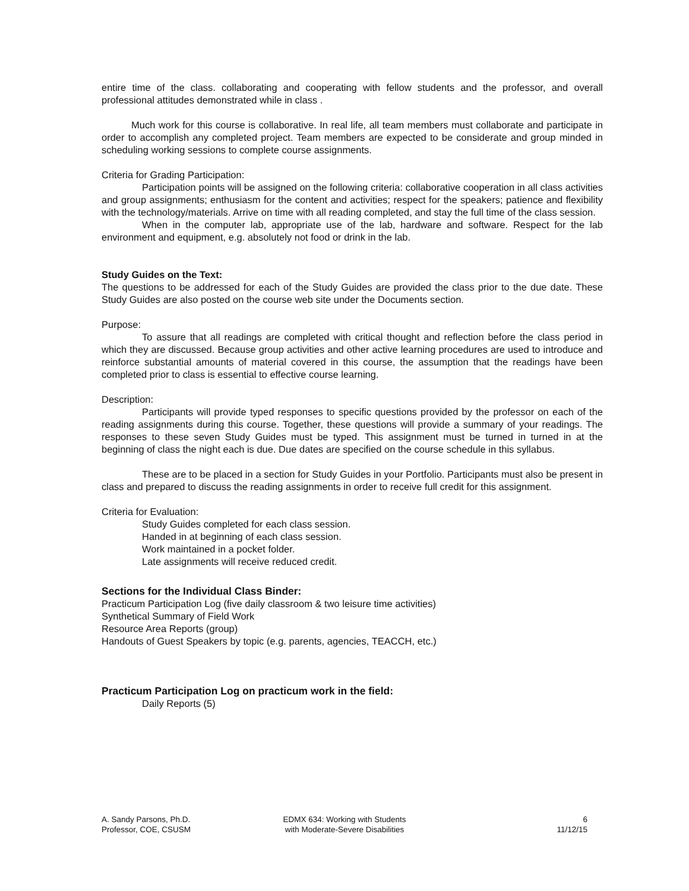entire time of the class. collaborating and cooperating with fellow students and the professor, and overall professional attitudes demonstrated while in class .
Much work for this course is collaborative. In real life, all team members must collaborate and participate in order to accomplish any completed project. Team members are expected to be considerate and group minded in scheduling working sessions to complete course assignments.
Criteria for Grading Participation:
Participation points will be assigned on the following criteria: collaborative cooperation in all class activities and group assignments; enthusiasm for the content and activities; respect for the speakers; patience and flexibility with the technology/materials. Arrive on time with all reading completed, and stay the full time of the class session.
When in the computer lab, appropriate use of the lab, hardware and software. Respect for the lab environment and equipment, e.g. absolutely not food or drink in the lab.
Study Guides on the Text:
The questions to be addressed for each of the Study Guides are provided the class prior to the due date. These Study Guides are also posted on the course web site under the Documents section.
Purpose:
To assure that all readings are completed with critical thought and reflection before the class period in which they are discussed. Because group activities and other active learning procedures are used to introduce and reinforce substantial amounts of material covered in this course, the assumption that the readings have been completed prior to class is essential to effective course learning.
Description:
Participants will provide typed responses to specific questions provided by the professor on each of the reading assignments during this course. Together, these questions will provide a summary of your readings. The responses to these seven Study Guides must be typed. This assignment must be turned in turned in at the beginning of class the night each is due. Due dates are specified on the course schedule in this syllabus.
These are to be placed in a section for Study Guides in your Portfolio. Participants must also be present in class and prepared to discuss the reading assignments in order to receive full credit for this assignment.
Criteria for Evaluation:
Study Guides completed for each class session.
Handed in at beginning of each class session.
Work maintained in a pocket folder.
Late assignments will receive reduced credit.
Sections for the Individual Class Binder:
Practicum Participation Log (five daily classroom & two leisure time activities)
Synthetical Summary of Field Work
Resource Area Reports (group)
Handouts of Guest Speakers by topic (e.g. parents, agencies, TEACCH, etc.)
Practicum Participation Log on practicum work in the field:
Daily Reports (5)
A. Sandy Parsons, Ph.D.
Professor, COE, CSUSM
EDMX 634: Working with Students
with Moderate-Severe Disabilities
6
11/12/15